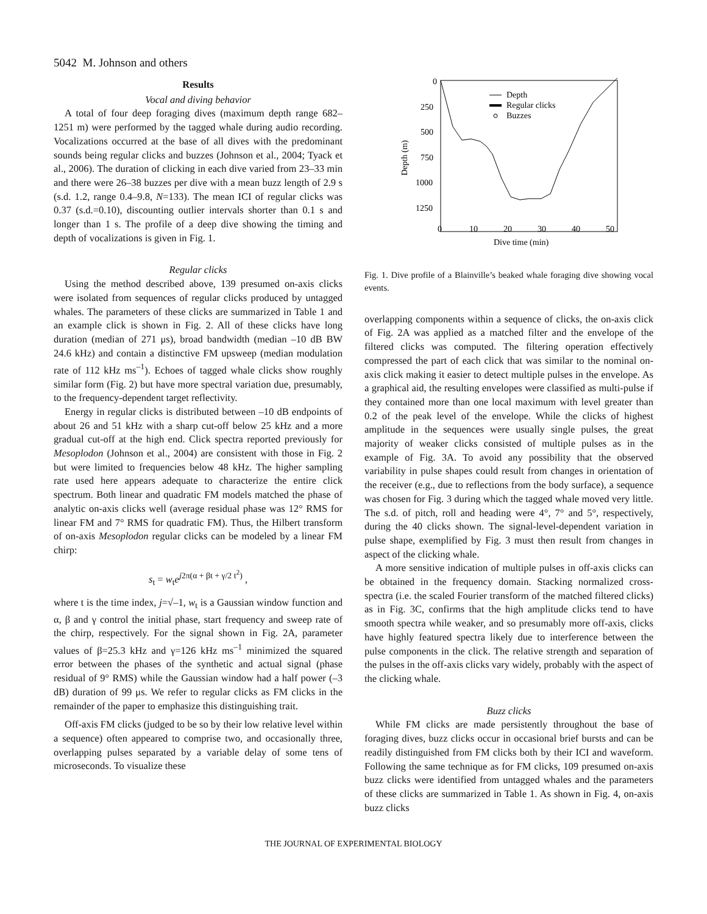5042 M. Johnson and others
Results
Vocal and diving behavior
A total of four deep foraging dives (maximum depth range 682–1251 m) were performed by the tagged whale during audio recording. Vocalizations occurred at the base of all dives with the predominant sounds being regular clicks and buzzes (Johnson et al., 2004; Tyack et al., 2006). The duration of clicking in each dive varied from 23–33 min and there were 26–38 buzzes per dive with a mean buzz length of 2.9 s (s.d. 1.2, range 0.4–9.8, N=133). The mean ICI of regular clicks was 0.37 (s.d.=0.10), discounting outlier intervals shorter than 0.1 s and longer than 1 s. The profile of a deep dive showing the timing and depth of vocalizations is given in Fig. 1.
Regular clicks
Using the method described above, 139 presumed on-axis clicks were isolated from sequences of regular clicks produced by untagged whales. The parameters of these clicks are summarized in Table 1 and an example click is shown in Fig. 2. All of these clicks have long duration (median of 271 μs), broad bandwidth (median –10 dB BW 24.6 kHz) and contain a distinctive FM upsweep (median modulation rate of 112 kHz ms<sup>–1</sup>). Echoes of tagged whale clicks show roughly similar form (Fig. 2) but have more spectral variation due, presumably, to the frequency-dependent target reflectivity.
Energy in regular clicks is distributed between –10 dB endpoints of about 26 and 51 kHz with a sharp cut-off below 25 kHz and a more gradual cut-off at the high end. Click spectra reported previously for Mesoplodon (Johnson et al., 2004) are consistent with those in Fig. 2 but were limited to frequencies below 48 kHz. The higher sampling rate used here appears adequate to characterize the entire click spectrum. Both linear and quadratic FM models matched the phase of analytic on-axis clicks well (average residual phase was 12° RMS for linear FM and 7° RMS for quadratic FM). Thus, the Hilbert transform of on-axis Mesoplodon regular clicks can be modeled by a linear FM chirp:
s<sub>t</sub> = w<sub>t</sub>e<sup>j2π(α + βt + γ/2 t<sup>2</sup>)</sup> ,
where t is the time index, j=√–1, w<sub>t</sub> is a Gaussian window function and α, β and γ control the initial phase, start frequency and sweep rate of the chirp, respectively. For the signal shown in Fig. 2A, parameter values of β=25.3 kHz and γ=126 kHz ms<sup>–1</sup> minimized the squared error between the phases of the synthetic and actual signal (phase residual of 9° RMS) while the Gaussian window had a half power (–3 dB) duration of 99 μs. We refer to regular clicks as FM clicks in the remainder of the paper to emphasize this distinguishing trait.
Off-axis FM clicks (judged to be so by their low relative level within a sequence) often appeared to comprise two, and occasionally three, overlapping pulses separated by a variable delay of some tens of microseconds. To visualize these
0
250
500
750
1000
1250
0
10
20
30
40
50
Dive time (min)
Depth (m)
Depth
Regular clicks
Buzzes
Fig. 1. Dive profile of a Blainville’s beaked whale foraging dive showing vocal events.
overlapping components within a sequence of clicks, the on-axis click of Fig. 2A was applied as a matched filter and the envelope of the filtered clicks was computed. The filtering operation effectively compressed the part of each click that was similar to the nominal on-axis click making it easier to detect multiple pulses in the envelope. As a graphical aid, the resulting envelopes were classified as multi-pulse if they contained more than one local maximum with level greater than 0.2 of the peak level of the envelope. While the clicks of highest amplitude in the sequences were usually single pulses, the great majority of weaker clicks consisted of multiple pulses as in the example of Fig. 3A. To avoid any possibility that the observed variability in pulse shapes could result from changes in orientation of the receiver (e.g., due to reflections from the body surface), a sequence was chosen for Fig. 3 during which the tagged whale moved very little. The s.d. of pitch, roll and heading were 4°, 7° and 5°, respectively, during the 40 clicks shown. The signal-level-dependent variation in pulse shape, exemplified by Fig. 3 must then result from changes in aspect of the clicking whale.
A more sensitive indication of multiple pulses in off-axis clicks can be obtained in the frequency domain. Stacking normalized cross-spectra (i.e. the scaled Fourier transform of the matched filtered clicks) as in Fig. 3C, confirms that the high amplitude clicks tend to have smooth spectra while weaker, and so presumably more off-axis, clicks have highly featured spectra likely due to interference between the pulse components in the click. The relative strength and separation of the pulses in the off-axis clicks vary widely, probably with the aspect of the clicking whale.
Buzz clicks
While FM clicks are made persistently throughout the base of foraging dives, buzz clicks occur in occasional brief bursts and can be readily distinguished from FM clicks both by their ICI and waveform. Following the same technique as for FM clicks, 109 presumed on-axis buzz clicks were identified from untagged whales and the parameters of these clicks are summarized in Table 1. As shown in Fig. 4, on-axis buzz clicks
THE JOURNAL OF EXPERIMENTAL BIOLOGY